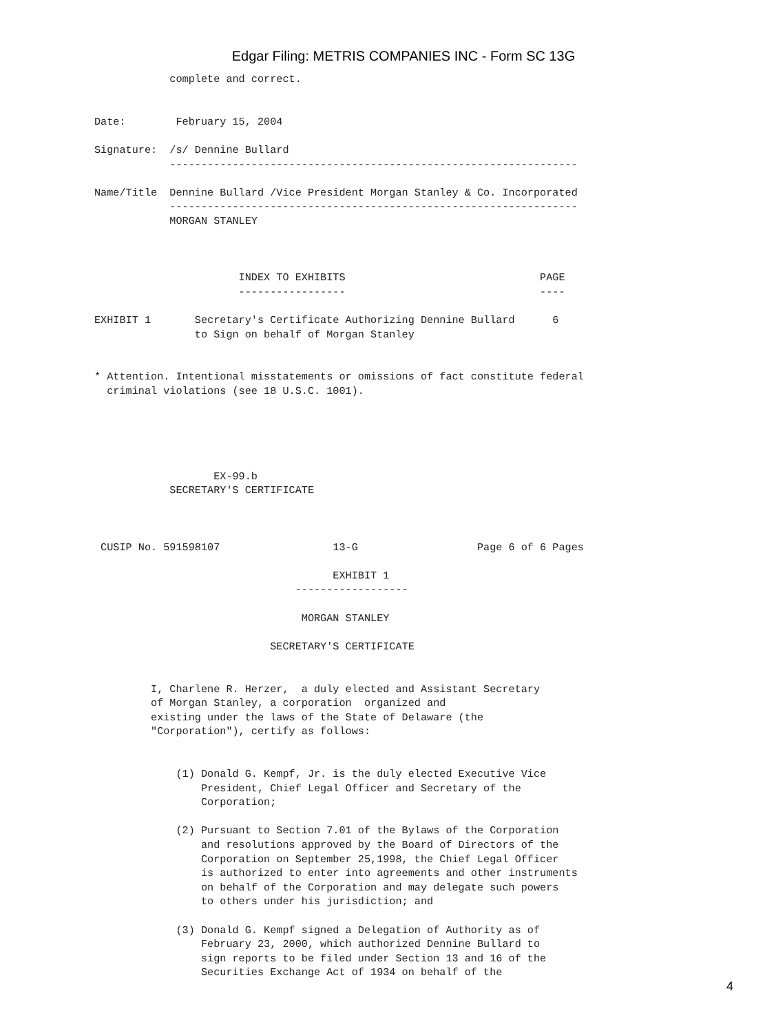Edgar Filing: METRIS COMPANIES INC - Form SC 13G
            complete and correct.


Date:        February 15, 2004

Signature:  /s/ Dennine Bullard
            -----------------------------------------------------------------

Name/Title  Dennine Bullard /Vice President Morgan Stanley & Co. Incorporated
            -----------------------------------------------------------------
            MORGAN STANLEY



                       INDEX TO EXHIBITS                               PAGE
                       -----------------                               ----

EXHIBIT 1       Secretary's Certificate Authorizing Dennine Bullard      6
                to Sign on behalf of Morgan Stanley


* Attention. Intentional misstatements or omissions of fact constitute federal
  criminal violations (see 18 U.S.C. 1001).





                   EX-99.b
            SECRETARY'S CERTIFICATE



 CUSIP No. 591598107                  13-G                   Page 6 of 6 Pages

                                      EXHIBIT 1
                                ------------------

                                 MORGAN STANLEY

                            SECRETARY'S CERTIFICATE


         I, Charlene R. Herzer,  a duly elected and Assistant Secretary
         of Morgan Stanley, a corporation  organized and
         existing under the laws of the State of Delaware (the
         "Corporation"), certify as follows:


             (1) Donald G. Kempf, Jr. is the duly elected Executive Vice
                 President, Chief Legal Officer and Secretary of the
                 Corporation;

             (2) Pursuant to Section 7.01 of the Bylaws of the Corporation
                 and resolutions approved by the Board of Directors of the
                 Corporation on September 25,1998, the Chief Legal Officer
                 is authorized to enter into agreements and other instruments
                 on behalf of the Corporation and may delegate such powers
                 to others under his jurisdiction; and

             (3) Donald G. Kempf signed a Delegation of Authority as of
                 February 23, 2000, which authorized Dennine Bullard to
                 sign reports to be filed under Section 13 and 16 of the
                 Securities Exchange Act of 1934 on behalf of the
4